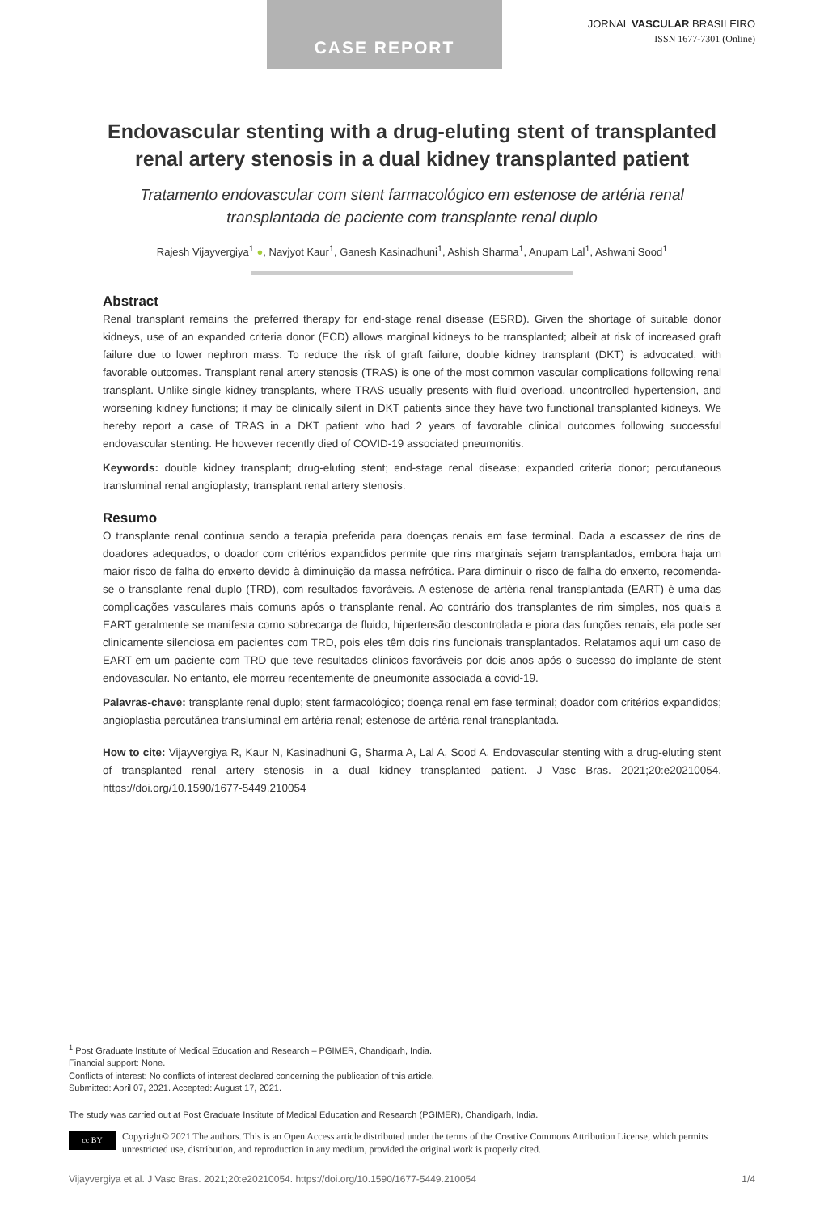CASE REPORT
JORNAL VASCULAR BRASILEIRO
ISSN 1677-7301 (Online)
Endovascular stenting with a drug-eluting stent of transplanted renal artery stenosis in a dual kidney transplanted patient
Tratamento endovascular com stent farmacológico em estenose de artéria renal transplantada de paciente com transplante renal duplo
Rajesh Vijayvergiya<sup>1</sup> ●, Navjyot Kaur<sup>1</sup>, Ganesh Kasinadhuni<sup>1</sup>, Ashish Sharma<sup>1</sup>, Anupam Lal<sup>1</sup>, Ashwani Sood<sup>1</sup>
Abstract
Renal transplant remains the preferred therapy for end-stage renal disease (ESRD). Given the shortage of suitable donor kidneys, use of an expanded criteria donor (ECD) allows marginal kidneys to be transplanted; albeit at risk of increased graft failure due to lower nephron mass. To reduce the risk of graft failure, double kidney transplant (DKT) is advocated, with favorable outcomes. Transplant renal artery stenosis (TRAS) is one of the most common vascular complications following renal transplant. Unlike single kidney transplants, where TRAS usually presents with fluid overload, uncontrolled hypertension, and worsening kidney functions; it may be clinically silent in DKT patients since they have two functional transplanted kidneys. We hereby report a case of TRAS in a DKT patient who had 2 years of favorable clinical outcomes following successful endovascular stenting. He however recently died of COVID-19 associated pneumonitis.
Keywords: double kidney transplant; drug-eluting stent; end-stage renal disease; expanded criteria donor; percutaneous transluminal renal angioplasty; transplant renal artery stenosis.
Resumo
O transplante renal continua sendo a terapia preferida para doenças renais em fase terminal. Dada a escassez de rins de doadores adequados, o doador com critérios expandidos permite que rins marginais sejam transplantados, embora haja um maior risco de falha do enxerto devido à diminuição da massa nefrótica. Para diminuir o risco de falha do enxerto, recomenda-se o transplante renal duplo (TRD), com resultados favoráveis. A estenose de artéria renal transplantada (EART) é uma das complicações vasculares mais comuns após o transplante renal. Ao contrário dos transplantes de rim simples, nos quais a EART geralmente se manifesta como sobrecarga de fluido, hipertensão descontrolada e piora das funções renais, ela pode ser clinicamente silenciosa em pacientes com TRD, pois eles têm dois rins funcionais transplantados. Relatamos aqui um caso de EART em um paciente com TRD que teve resultados clínicos favoráveis por dois anos após o sucesso do implante de stent endovascular. No entanto, ele morreu recentemente de pneumonite associada à covid-19.
Palavras-chave: transplante renal duplo; stent farmacológico; doença renal em fase terminal; doador com critérios expandidos; angioplastia percutânea transluminal em artéria renal; estenose de artéria renal transplantada.
How to cite: Vijayvergiya R, Kaur N, Kasinadhuni G, Sharma A, Lal A, Sood A. Endovascular stenting with a drug-eluting stent of transplanted renal artery stenosis in a dual kidney transplanted patient. J Vasc Bras. 2021;20:e20210054. https://doi.org/10.1590/1677-5449.210054
<sup>1</sup> Post Graduate Institute of Medical Education and Research – PGIMER, Chandigarh, India.
Financial support: None.
Conflicts of interest: No conflicts of interest declared concerning the publication of this article.
Submitted: April 07, 2021. Accepted: August 17, 2021.
The study was carried out at Post Graduate Institute of Medical Education and Research (PGIMER), Chandigarh, India.
cc BY
Copyright© 2021 The authors. This is an Open Access article distributed under the terms of the Creative Commons Attribution License, which permits unrestricted use, distribution, and reproduction in any medium, provided the original work is properly cited.
Vijayvergiya et al. J Vasc Bras. 2021;20:e20210054. https://doi.org/10.1590/1677-5449.210054 1/4